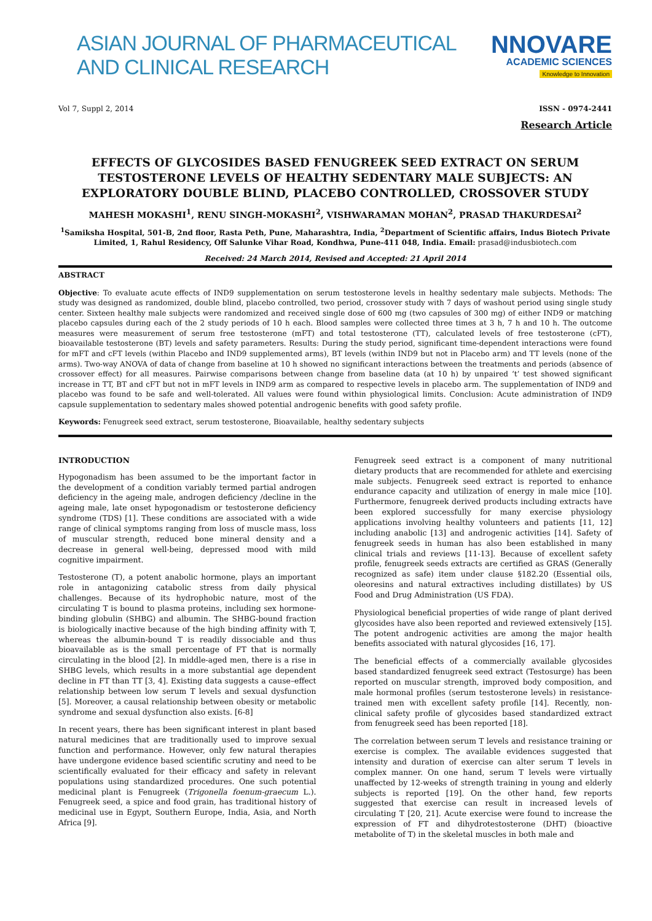ASIAN JOURNAL OF PHARMACEUTICAL AND CLINICAL RESEARCH
NNOVARE
ACADEMIC SCIENCES
Knowledge to Innovation
Vol 7, Suppl 2, 2014 ISSN - 0974-2441
Research Article
EFFECTS OF GLYCOSIDES BASED FENUGREEK SEED EXTRACT ON SERUM TESTOSTERONE LEVELS OF HEALTHY SEDENTARY MALE SUBJECTS: AN EXPLORATORY DOUBLE BLIND, PLACEBO CONTROLLED, CROSSOVER STUDY
MAHESH MOKASHI<sup>1</sup>, RENU SINGH-MOKASHI<sup>2</sup>, VISHWARAMAN MOHAN<sup>2</sup>, PRASAD THAKURDESAI<sup>2</sup>
<sup>1</sup> Samiksha Hospital, 501-B, 2nd floor, Rasta Peth, Pune, Maharashtra, India, <sup>2</sup>Department of Scientific affairs, Indus Biotech Private Limited, 1, Rahul Residency, Off Salunke Vihar Road, Kondhwa, Pune-411 048, India. Email: prasad@indusbiotech.com
Received: 24 March 2014, Revised and Accepted: 21 April 2014
ABSTRACT
Objective: To evaluate acute effects of IND9 supplementation on serum testosterone levels in healthy sedentary male subjects. Methods: The study was designed as randomized, double blind, placebo controlled, two period, crossover study with 7 days of washout period using single study center. Sixteen healthy male subjects were randomized and received single dose of 600 mg (two capsules of 300 mg) of either IND9 or matching placebo capsules during each of the 2 study periods of 10 h each. Blood samples were collected three times at 3 h, 7 h and 10 h. The outcome measures were measurement of serum free testosterone (mFT) and total testosterone (TT), calculated levels of free testosterone (cFT), bioavailable testosterone (BT) levels and safety parameters. Results: During the study period, significant time-dependent interactions were found for mFT and cFT levels (within Placebo and IND9 supplemented arms), BT levels (within IND9 but not in Placebo arm) and TT levels (none of the arms). Two-way ANOVA of data of change from baseline at 10 h showed no significant interactions between the treatments and periods (absence of crossover effect) for all measures. Pairwise comparisons between change from baseline data (at 10 h) by unpaired ‘t’ test showed significant increase in TT, BT and cFT but not in mFT levels in IND9 arm as compared to respective levels in placebo arm. The supplementation of IND9 and placebo was found to be safe and well-tolerated. All values were found within physiological limits. Conclusion: Acute administration of IND9 capsule supplementation to sedentary males showed potential androgenic benefits with good safety profile.
Keywords: Fenugreek seed extract, serum testosterone, Bioavailable, healthy sedentary subjects
INTRODUCTION
Hypogonadism has been assumed to be the important factor in the development of a condition variably termed partial androgen deficiency in the ageing male, androgen deficiency /decline in the ageing male, late onset hypogonadism or testosterone deficiency syndrome (TDS) [1]. These conditions are associated with a wide range of clinical symptoms ranging from loss of muscle mass, loss of muscular strength, reduced bone mineral density and a decrease in general well-being, depressed mood with mild cognitive impairment.
Testosterone (T), a potent anabolic hormone, plays an important role in antagonizing catabolic stress from daily physical challenges. Because of its hydrophobic nature, most of the circulating T is bound to plasma proteins, including sex hormone-binding globulin (SHBG) and albumin. The SHBG-bound fraction is biologically inactive because of the high binding affinity with T, whereas the albumin-bound T is readily dissociable and thus bioavailable as is the small percentage of FT that is normally circulating in the blood [2]. In middle-aged men, there is a rise in SHBG levels, which results in a more substantial age dependent decline in FT than TT [3, 4]. Existing data suggests a cause–effect relationship between low serum T levels and sexual dysfunction [5]. Moreover, a causal relationship between obesity or metabolic syndrome and sexual dysfunction also exists. [6-8]
In recent years, there has been significant interest in plant based natural medicines that are traditionally used to improve sexual function and performance. However, only few natural therapies have undergone evidence based scientific scrutiny and need to be scientifically evaluated for their efficacy and safety in relevant populations using standardized procedures. One such potential medicinal plant is Fenugreek (Trigonella foenum-graecum L.). Fenugreek seed, a spice and food grain, has traditional history of medicinal use in Egypt, Southern Europe, India, Asia, and North Africa [9].
Fenugreek seed extract is a component of many nutritional dietary products that are recommended for athlete and exercising male subjects. Fenugreek seed extract is reported to enhance endurance capacity and utilization of energy in male mice [10]. Furthermore, fenugreek derived products including extracts have been explored successfully for many exercise physiology applications involving healthy volunteers and patients [11, 12] including anabolic [13] and androgenic activities [14]. Safety of fenugreek seeds in human has also been established in many clinical trials and reviews [11-13]. Because of excellent safety profile, fenugreek seeds extracts are certified as GRAS (Generally recognized as safe) item under clause §182.20 (Essential oils, oleoresins and natural extractives including distillates) by US Food and Drug Administration (US FDA).
Physiological beneficial properties of wide range of plant derived glycosides have also been reported and reviewed extensively [15]. The potent androgenic activities are among the major health benefits associated with natural glycosides [16, 17].
The beneficial effects of a commercially available glycosides based standardized fenugreek seed extract (Testosurge) has been reported on muscular strength, improved body composition, and male hormonal profiles (serum testosterone levels) in resistance-trained men with excellent safety profile [14]. Recently, non-clinical safety profile of glycosides based standardized extract from fenugreek seed has been reported [18].
The correlation between serum T levels and resistance training or exercise is complex. The available evidences suggested that intensity and duration of exercise can alter serum T levels in complex manner. On one hand, serum T levels were virtually unaffected by 12-weeks of strength training in young and elderly subjects is reported [19]. On the other hand, few reports suggested that exercise can result in increased levels of circulating T [20, 21]. Acute exercise were found to increase the expression of FT and dihydrotestosterone (DHT) (bioactive metabolite of T) in the skeletal muscles in both male and